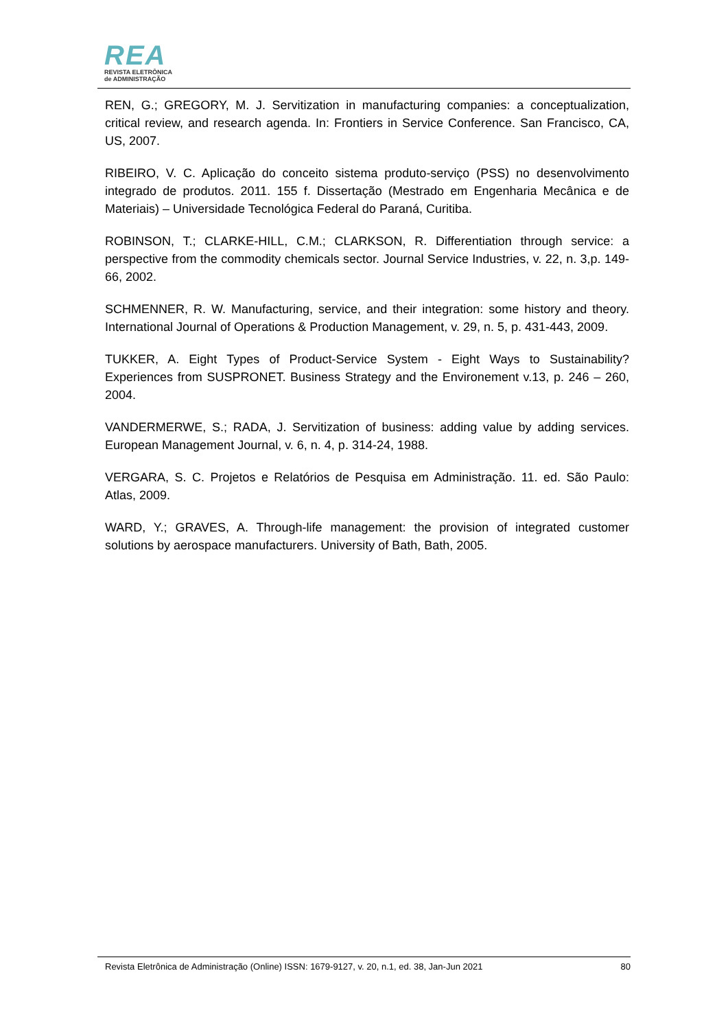REA
REVISTA ELETRÔNICA
de ADMINISTRAÇÃO
REN, G.; GREGORY, M. J. Servitization in manufacturing companies: a conceptualization, critical review, and research agenda. In: Frontiers in Service Conference. San Francisco, CA, US, 2007.
RIBEIRO, V. C. Aplicação do conceito sistema produto-serviço (PSS) no desenvolvimento integrado de produtos. 2011. 155 f. Dissertação (Mestrado em Engenharia Mecânica e de Materiais) – Universidade Tecnológica Federal do Paraná, Curitiba.
ROBINSON, T.; CLARKE-HILL, C.M.; CLARKSON, R. Differentiation through service: a perspective from the commodity chemicals sector. Journal Service Industries, v. 22, n. 3,p. 149-66, 2002.
SCHMENNER, R. W. Manufacturing, service, and their integration: some history and theory. International Journal of Operations & Production Management, v. 29, n. 5, p. 431-443, 2009.
TUKKER, A. Eight Types of Product-Service System - Eight Ways to Sustainability? Experiences from SUSPRONET. Business Strategy and the Environement v.13, p. 246 – 260, 2004.
VANDERMERWE, S.; RADA, J. Servitization of business: adding value by adding services. European Management Journal, v. 6, n. 4, p. 314-24, 1988.
VERGARA, S. C. Projetos e Relatórios de Pesquisa em Administração. 11. ed. São Paulo: Atlas, 2009.
WARD, Y.; GRAVES, A. Through-life management: the provision of integrated customer solutions by aerospace manufacturers. University of Bath, Bath, 2005.
Revista Eletrônica de Administração (Online) ISSN: 1679-9127, v. 20, n.1, ed. 38, Jan-Jun 2021 80